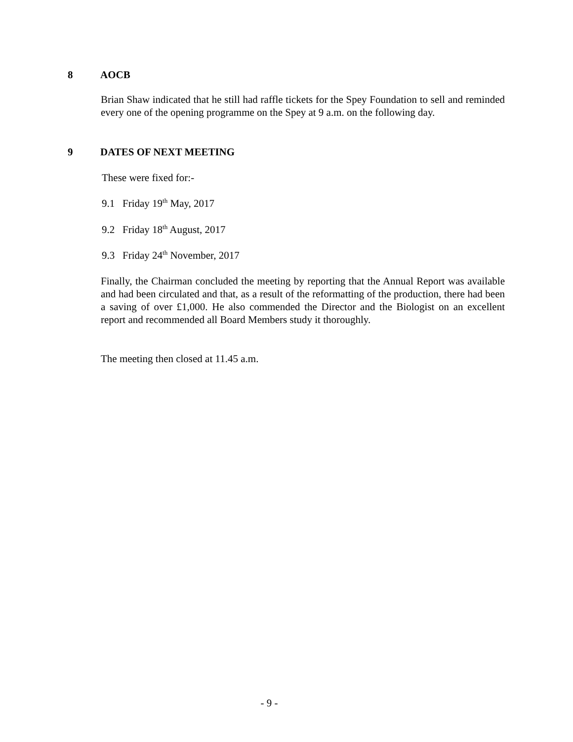8 AOCB
Brian Shaw indicated that he still had raffle tickets for the Spey Foundation to sell and reminded every one of the opening programme on the Spey at 9 a.m. on the following day.
9 DATES OF NEXT MEETING
These were fixed for:-
9.1 Friday 19<sup>th</sup> May, 2017
9.2 Friday 18<sup>th</sup> August, 2017
9.3 Friday 24<sup>th</sup> November, 2017
Finally, the Chairman concluded the meeting by reporting that the Annual Report was available and had been circulated and that, as a result of the reformatting of the production, there had been a saving of over £1,000. He also commended the Director and the Biologist on an excellent report and recommended all Board Members study it thoroughly.
The meeting then closed at 11.45 a.m.
- 9 -